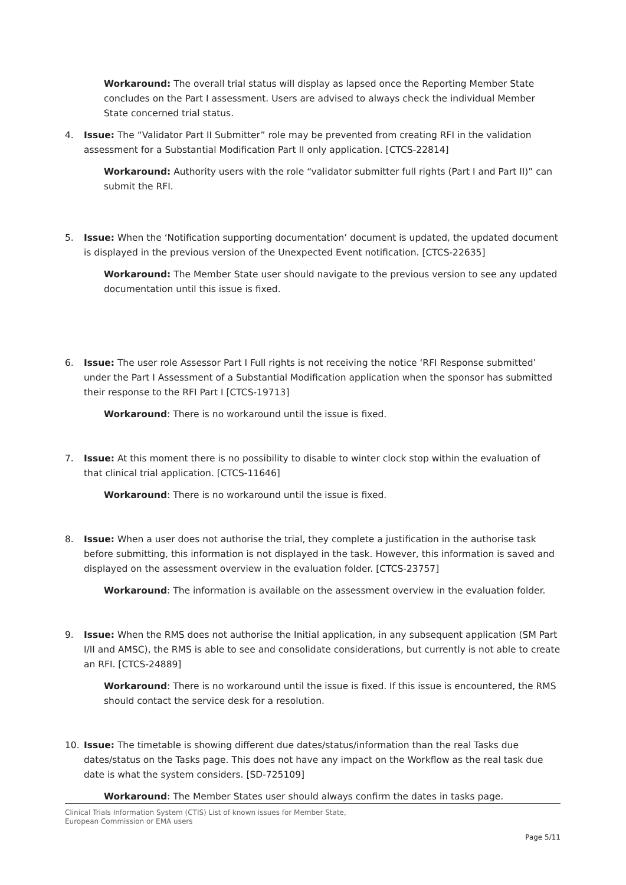Workaround: The overall trial status will display as lapsed once the Reporting Member State concludes on the Part I assessment. Users are advised to always check the individual Member State concerned trial status.
4. Issue: The “Validator Part II Submitter” role may be prevented from creating RFI in the validation assessment for a Substantial Modification Part II only application. [CTCS-22814]
Workaround: Authority users with the role “validator submitter full rights (Part I and Part II)” can submit the RFI.
5. Issue: When the ‘Notification supporting documentation’ document is updated, the updated document is displayed in the previous version of the Unexpected Event notification. [CTCS-22635]
Workaround: The Member State user should navigate to the previous version to see any updated documentation until this issue is fixed.
6. Issue: The user role Assessor Part I Full rights is not receiving the notice ‘RFI Response submitted’ under the Part I Assessment of a Substantial Modification application when the sponsor has submitted their response to the RFI Part I [CTCS-19713]
Workaround: There is no workaround until the issue is fixed.
7. Issue: At this moment there is no possibility to disable to winter clock stop within the evaluation of that clinical trial application. [CTCS-11646]
Workaround: There is no workaround until the issue is fixed.
8. Issue: When a user does not authorise the trial, they complete a justification in the authorise task before submitting, this information is not displayed in the task. However, this information is saved and displayed on the assessment overview in the evaluation folder. [CTCS-23757]
Workaround: The information is available on the assessment overview in the evaluation folder.
9. Issue: When the RMS does not authorise the Initial application, in any subsequent application (SM Part I/II and AMSC), the RMS is able to see and consolidate considerations, but currently is not able to create an RFI. [CTCS-24889]
Workaround: There is no workaround until the issue is fixed. If this issue is encountered, the RMS should contact the service desk for a resolution.
10. Issue: The timetable is showing different due dates/status/information than the real Tasks due dates/status on the Tasks page. This does not have any impact on the Workflow as the real task due date is what the system considers. [SD-725109]
Workaround: The Member States user should always confirm the dates in tasks page.
Clinical Trials Information System (CTIS) List of known issues for Member State,
European Commission or EMA users
Page 5/11